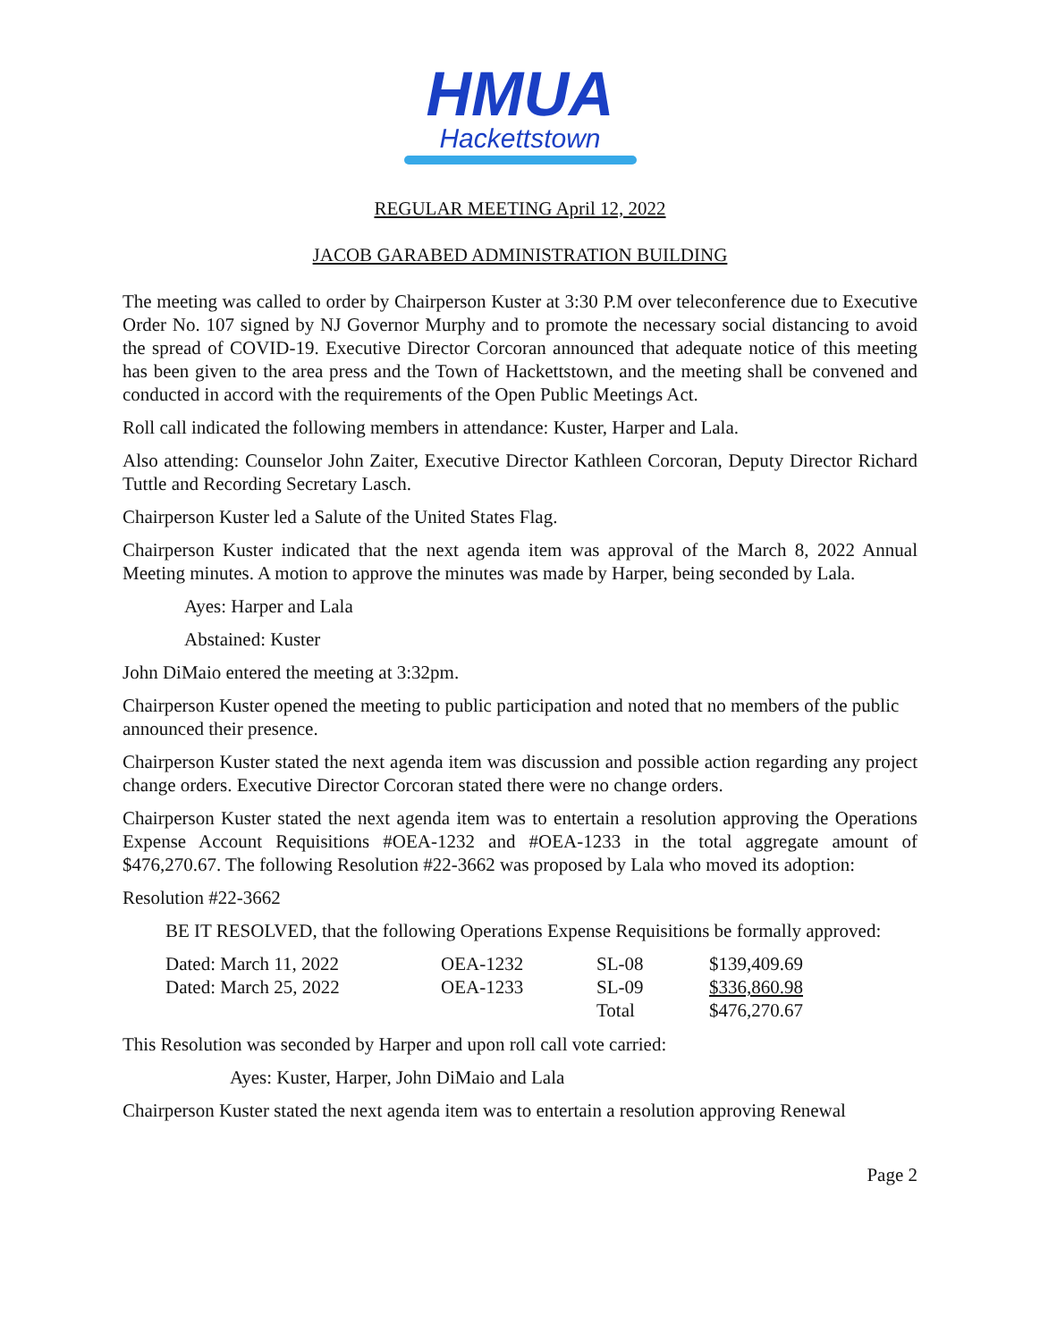HMUA
Hackettstown
REGULAR MEETING April 12, 2022
JACOB GARABED ADMINISTRATION BUILDING
The meeting was called to order by Chairperson Kuster at 3:30 P.M over teleconference due to Executive Order No. 107 signed by NJ Governor Murphy and to promote the necessary social distancing to avoid the spread of COVID-19. Executive Director Corcoran announced that adequate notice of this meeting has been given to the area press and the Town of Hackettstown, and the meeting shall be convened and conducted in accord with the requirements of the Open Public Meetings Act.
Roll call indicated the following members in attendance: Kuster, Harper and Lala.
Also attending: Counselor John Zaiter, Executive Director Kathleen Corcoran, Deputy Director Richard Tuttle and Recording Secretary Lasch.
Chairperson Kuster led a Salute of the United States Flag.
Chairperson Kuster indicated that the next agenda item was approval of the March 8, 2022 Annual Meeting minutes. A motion to approve the minutes was made by Harper, being seconded by Lala.
Ayes: Harper and Lala
Abstained: Kuster
John DiMaio entered the meeting at 3:32pm.
Chairperson Kuster opened the meeting to public participation and noted that no members of the public announced their presence.
Chairperson Kuster stated the next agenda item was discussion and possible action regarding any project change orders. Executive Director Corcoran stated there were no change orders.
Chairperson Kuster stated the next agenda item was to entertain a resolution approving the Operations Expense Account Requisitions #OEA-1232 and #OEA-1233 in the total aggregate amount of $476,270.67. The following Resolution #22-3662 was proposed by Lala who moved its adoption:
Resolution #22-3662
BE IT RESOLVED, that the following Operations Expense Requisitions be formally approved:
| Dated: March 11, 2022 | OEA-1232 | SL-08 | $139,409.69 |
| Dated: March 25, 2022 | OEA-1233 | SL-09 | $336,860.98 |
| | | Total | $476,270.67 |
This Resolution was seconded by Harper and upon roll call vote carried:
Ayes: Kuster, Harper, John DiMaio and Lala
Chairperson Kuster stated the next agenda item was to entertain a resolution approving Renewal
Page 2